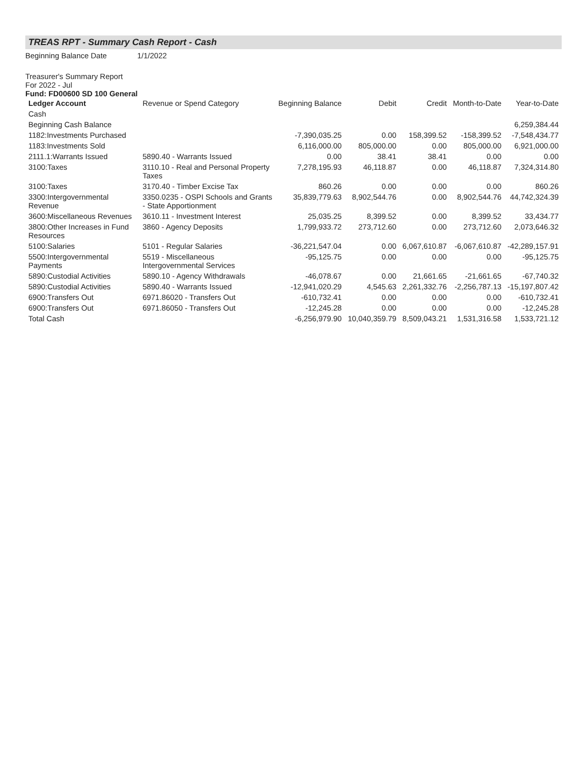TREAS RPT - Summary Cash Report - Cash
Beginning Balance Date 1/1/2022
Treasurer's Summary Report
For 2022 - Jul
Fund: FD00600 SD 100 General
| Ledger Account | Revenue or Spend Category | Beginning Balance | Debit | Credit | Month-to-Date | Year-to-Date |
| --- | --- | --- | --- | --- | --- | --- |
| Cash | | | | | | |
| Beginning Cash Balance | | | | | | 6,259,384.44 |
| 1182:Investments Purchased | | -7,390,035.25 | 0.00 | 158,399.52 | -158,399.52 | -7,548,434.77 |
| 1183:Investments Sold | | 6,116,000.00 | 805,000.00 | 0.00 | 805,000.00 | 6,921,000.00 |
| 2111.1:Warrants Issued | 5890.40 - Warrants Issued | 0.00 | 38.41 | 38.41 | 0.00 | 0.00 |
| 3100:Taxes | 3110.10 - Real and Personal Property Taxes | 7,278,195.93 | 46,118.87 | 0.00 | 46,118.87 | 7,324,314.80 |
| 3100:Taxes | 3170.40 - Timber Excise Tax | 860.26 | 0.00 | 0.00 | 0.00 | 860.26 |
| 3300:Intergovernmental Revenue | 3350.0235 - OSPI Schools and Grants - State Apportionment | 35,839,779.63 | 8,902,544.76 | 0.00 | 8,902,544.76 | 44,742,324.39 |
| 3600:Miscellaneous Revenues | 3610.11 - Investment Interest | 25,035.25 | 8,399.52 | 0.00 | 8,399.52 | 33,434.77 |
| 3800:Other Increases in Fund Resources | 3860 - Agency Deposits | 1,799,933.72 | 273,712.60 | 0.00 | 273,712.60 | 2,073,646.32 |
| 5100:Salaries | 5101 - Regular Salaries | -36,221,547.04 | 0.00 | 6,067,610.87 | -6,067,610.87 | -42,289,157.91 |
| 5500:Intergovernmental Payments | 5519 - Miscellaneous Intergovernmental Services | -95,125.75 | 0.00 | 0.00 | 0.00 | -95,125.75 |
| 5890:Custodial Activities | 5890.10 - Agency Withdrawals | -46,078.67 | 0.00 | 21,661.65 | -21,661.65 | -67,740.32 |
| 5890:Custodial Activities | 5890.40 - Warrants Issued | -12,941,020.29 | 4,545.63 | 2,261,332.76 | -2,256,787.13 | -15,197,807.42 |
| 6900:Transfers Out | 6971.86020 - Transfers Out | -610,732.41 | 0.00 | 0.00 | 0.00 | -610,732.41 |
| 6900:Transfers Out | 6971.86050 - Transfers Out | -12,245.28 | 0.00 | 0.00 | 0.00 | -12,245.28 |
| Total Cash | | -6,256,979.90 | 10,040,359.79 | 8,509,043.21 | 1,531,316.58 | 1,533,721.12 |